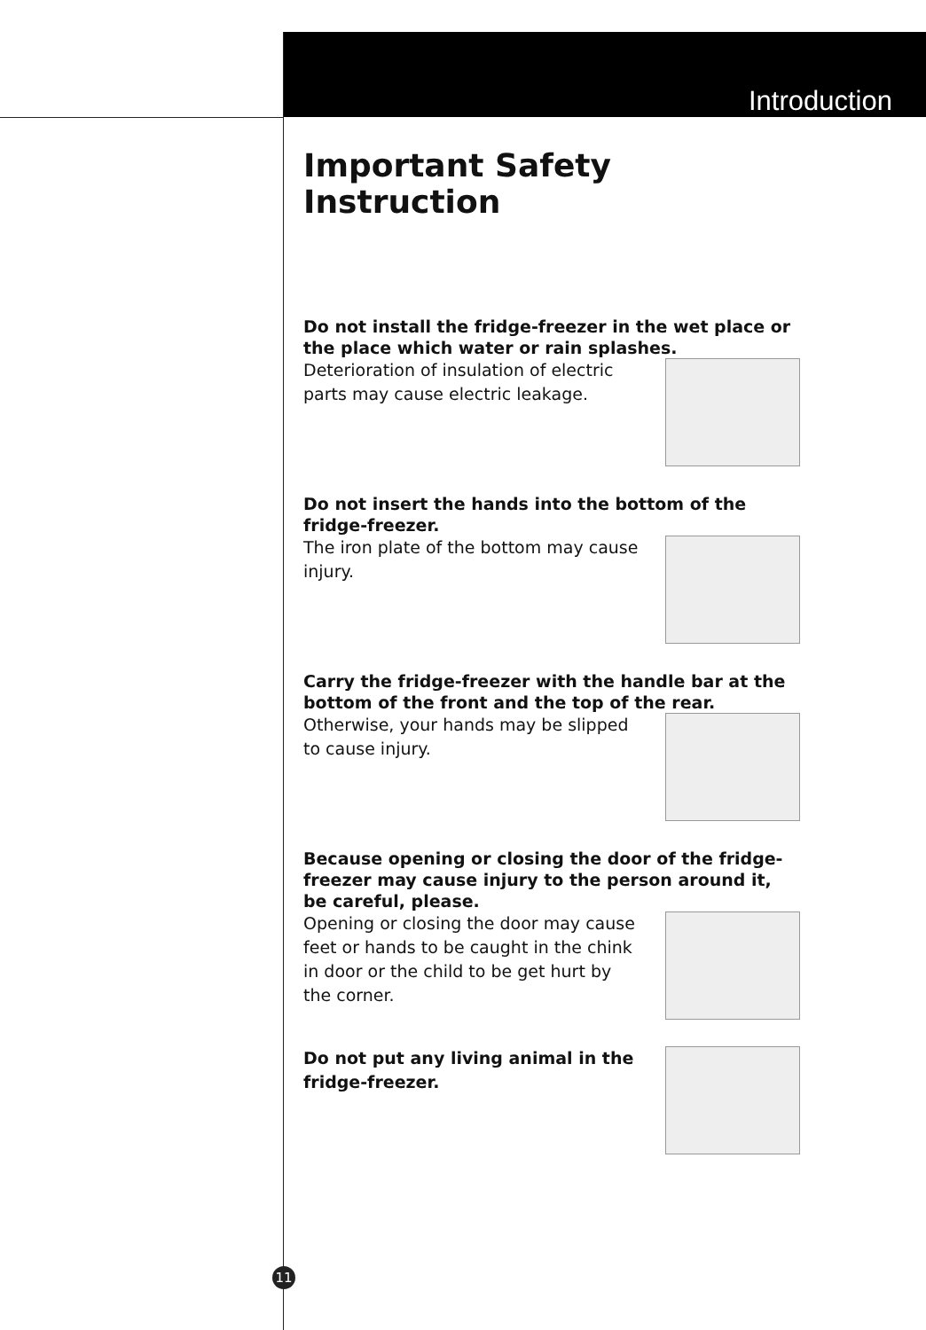Introduction
Important Safety Instruction
Do not install the fridge-freezer in the wet place or the place which water or rain splashes.
Deterioration of insulation of electric parts may cause electric leakage.
Do not insert the hands into the bottom of the fridge-freezer.
The iron plate of the bottom may cause injury.
Carry the fridge-freezer with the handle bar at the bottom of the front and the top of the rear.
Otherwise, your hands may be slipped to cause injury.
Because opening or closing the door of the fridge-freezer may cause injury to the person around it, be careful, please.
Opening or closing the door may cause feet or hands to be caught in the chink in door or the child to be get hurt by the corner.
Do not put any living animal in the fridge-freezer.
11